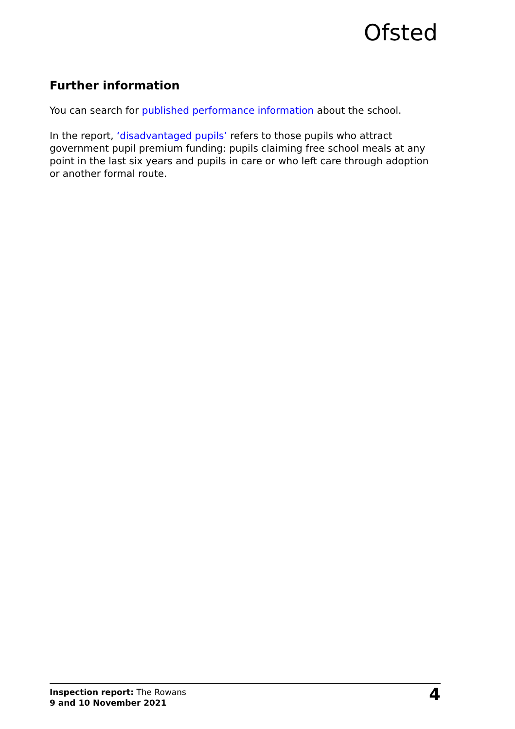Ofsted
Further information
You can search for published performance information about the school.
In the report, ‘disadvantaged pupils’ refers to those pupils who attract government pupil premium funding: pupils claiming free school meals at any point in the last six years and pupils in care or who left care through adoption or another formal route.
Inspection report: The Rowans
9 and 10 November 2021
4